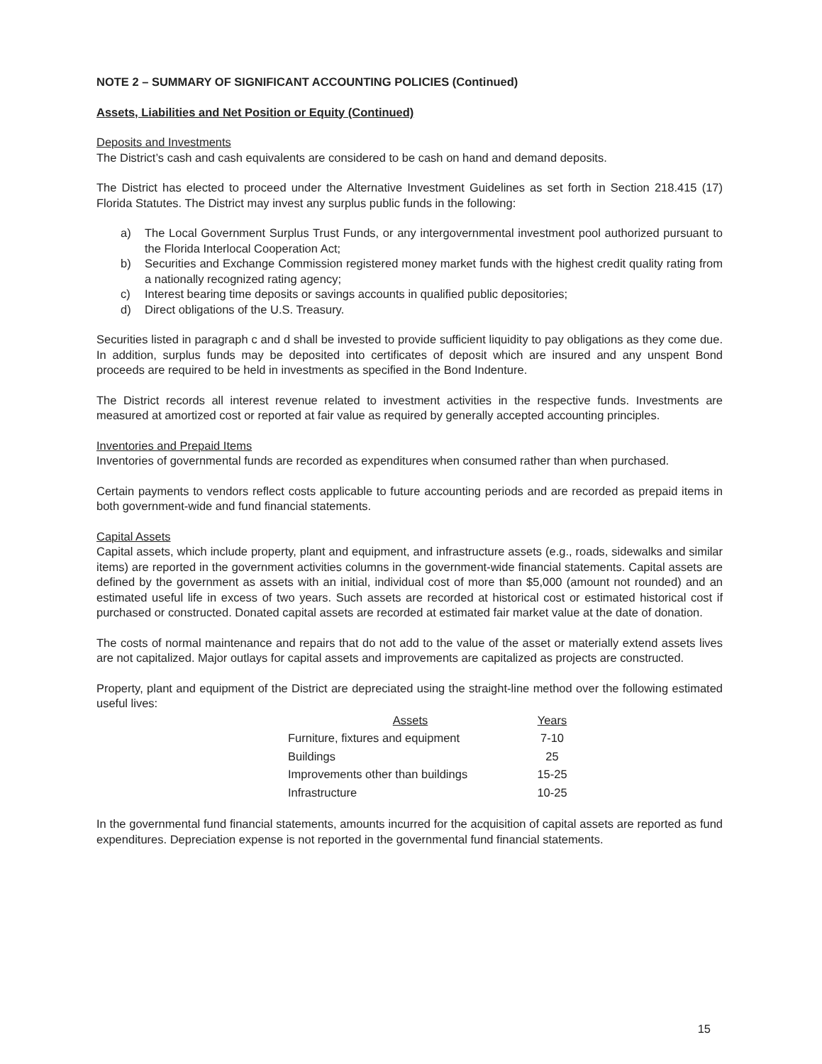NOTE 2 – SUMMARY OF SIGNIFICANT ACCOUNTING POLICIES (Continued)
Assets, Liabilities and Net Position or Equity (Continued)
Deposits and Investments
The District’s cash and cash equivalents are considered to be cash on hand and demand deposits.
The District has elected to proceed under the Alternative Investment Guidelines as set forth in Section 218.415 (17) Florida Statutes. The District may invest any surplus public funds in the following:
a) The Local Government Surplus Trust Funds, or any intergovernmental investment pool authorized pursuant to the Florida Interlocal Cooperation Act;
b) Securities and Exchange Commission registered money market funds with the highest credit quality rating from a nationally recognized rating agency;
c) Interest bearing time deposits or savings accounts in qualified public depositories;
d) Direct obligations of the U.S. Treasury.
Securities listed in paragraph c and d shall be invested to provide sufficient liquidity to pay obligations as they come due. In addition, surplus funds may be deposited into certificates of deposit which are insured and any unspent Bond proceeds are required to be held in investments as specified in the Bond Indenture.
The District records all interest revenue related to investment activities in the respective funds. Investments are measured at amortized cost or reported at fair value as required by generally accepted accounting principles.
Inventories and Prepaid Items
Inventories of governmental funds are recorded as expenditures when consumed rather than when purchased.
Certain payments to vendors reflect costs applicable to future accounting periods and are recorded as prepaid items in both government-wide and fund financial statements.
Capital Assets
Capital assets, which include property, plant and equipment, and infrastructure assets (e.g., roads, sidewalks and similar items) are reported in the government activities columns in the government-wide financial statements. Capital assets are defined by the government as assets with an initial, individual cost of more than $5,000 (amount not rounded) and an estimated useful life in excess of two years. Such assets are recorded at historical cost or estimated historical cost if purchased or constructed. Donated capital assets are recorded at estimated fair market value at the date of donation.
The costs of normal maintenance and repairs that do not add to the value of the asset or materially extend assets lives are not capitalized. Major outlays for capital assets and improvements are capitalized as projects are constructed.
Property, plant and equipment of the District are depreciated using the straight-line method over the following estimated useful lives:
| Assets | Years |
| --- | --- |
| Furniture, fixtures and equipment | 7-10 |
| Buildings | 25 |
| Improvements other than buildings | 15-25 |
| Infrastructure | 10-25 |
In the governmental fund financial statements, amounts incurred for the acquisition of capital assets are reported as fund expenditures. Depreciation expense is not reported in the governmental fund financial statements.
15